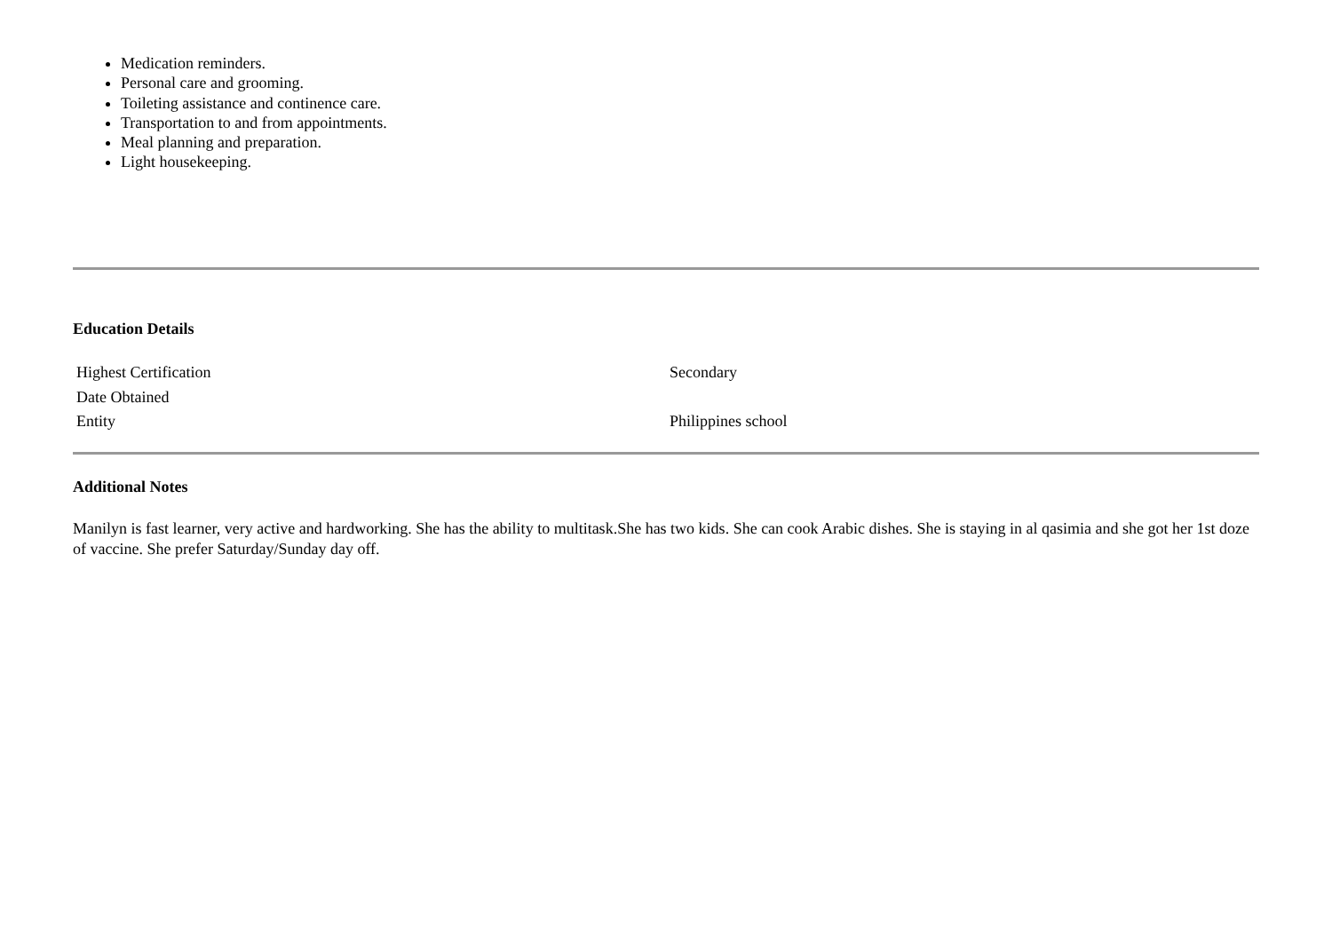Medication reminders.
Personal care and grooming.
Toileting assistance and continence care.
Transportation to and from appointments.
Meal planning and preparation.
Light housekeeping.
Education Details
| Highest Certification | Secondary |
| Date Obtained | |
| Entity | Philippines school |
Additional Notes
Manilyn is fast learner, very active and hardworking. She has the ability to multitask.She has two kids. She can cook Arabic dishes. She is staying in al qasimia and she got her 1st doze of vaccine. She prefer Saturday/Sunday day off.